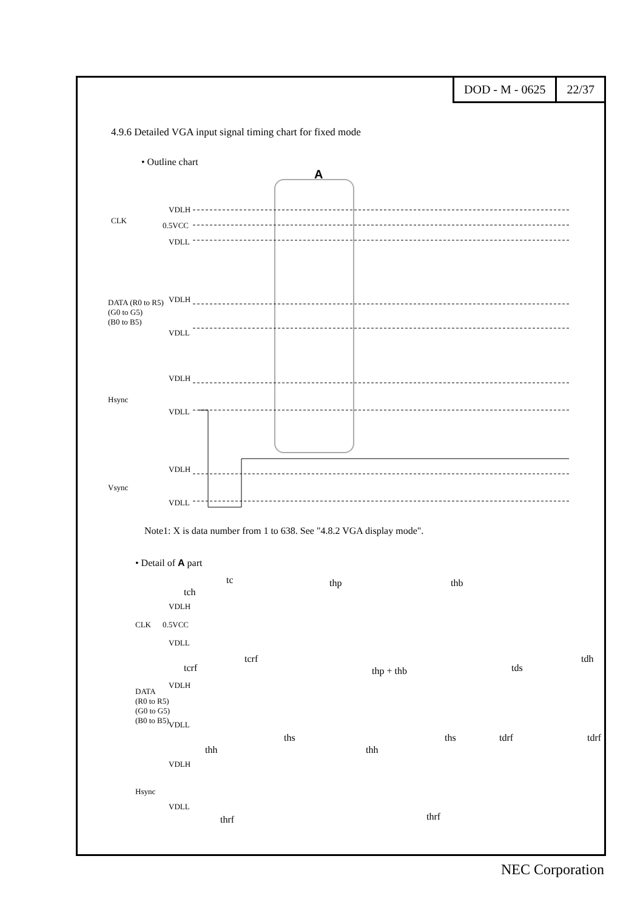DOD - M - 0625 22/37
4.9.6 Detailed VGA input signal timing chart for fixed mode
• Outline chart
A
CLK
VDLH
0.5VCC
VDLL
DATA (R0 to R5)
(G0 to G5)
(B0 to B5)
VDLH
VDLL
Hsync
VDLH
VDLL
Vsync
VDLH
VDLL
Note1: X is data number from 1 to 638. See "4.8.2 VGA display mode".
• Detail of A part
tc
tch
thp thb
CLK
VDLH
0.5VCC
VDLL
thp + thb tcrf
tcrf
tds
tdh
DATA
(R0 to R5)
(G0 to G5)
(B0 to B5)
VDLH
VDLL
thh
ths
thh
ths tdrf tdrf
Hsync
VDLH
VDLL
thrf thrf
NEC Corporation